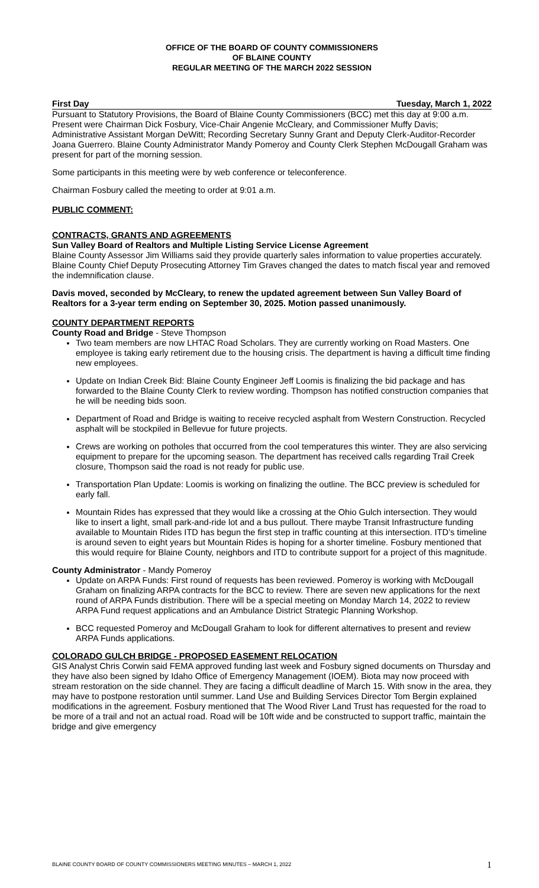OFFICE OF THE BOARD OF COUNTY COMMISSIONERS
OF BLAINE COUNTY
REGULAR MEETING OF THE MARCH 2022 SESSION
First Day Tuesday, March 1, 2022
Pursuant to Statutory Provisions, the Board of Blaine County Commissioners (BCC) met this day at 9:00 a.m. Present were Chairman Dick Fosbury, Vice-Chair Angenie McCleary, and Commissioner Muffy Davis; Administrative Assistant Morgan DeWitt; Recording Secretary Sunny Grant and Deputy Clerk-Auditor-Recorder Joana Guerrero. Blaine County Administrator Mandy Pomeroy and County Clerk Stephen McDougall Graham was present for part of the morning session.
Some participants in this meeting were by web conference or teleconference.
Chairman Fosbury called the meeting to order at 9:01 a.m.
PUBLIC COMMENT:
CONTRACTS, GRANTS AND AGREEMENTS
Sun Valley Board of Realtors and Multiple Listing Service License Agreement
Blaine County Assessor Jim Williams said they provide quarterly sales information to value properties accurately. Blaine County Chief Deputy Prosecuting Attorney Tim Graves changed the dates to match fiscal year and removed the indemnification clause.
Davis moved, seconded by McCleary, to renew the updated agreement between Sun Valley Board of Realtors for a 3-year term ending on September 30, 2025. Motion passed unanimously.
COUNTY DEPARTMENT REPORTS
County Road and Bridge - Steve Thompson
Two team members are now LHTAC Road Scholars. They are currently working on Road Masters. One employee is taking early retirement due to the housing crisis. The department is having a difficult time finding new employees.
Update on Indian Creek Bid: Blaine County Engineer Jeff Loomis is finalizing the bid package and has forwarded to the Blaine County Clerk to review wording. Thompson has notified construction companies that he will be needing bids soon.
Department of Road and Bridge is waiting to receive recycled asphalt from Western Construction. Recycled asphalt will be stockpiled in Bellevue for future projects.
Crews are working on potholes that occurred from the cool temperatures this winter. They are also servicing equipment to prepare for the upcoming season. The department has received calls regarding Trail Creek closure, Thompson said the road is not ready for public use.
Transportation Plan Update: Loomis is working on finalizing the outline. The BCC preview is scheduled for early fall.
Mountain Rides has expressed that they would like a crossing at the Ohio Gulch intersection. They would like to insert a light, small park-and-ride lot and a bus pullout. There maybe Transit Infrastructure funding available to Mountain Rides ITD has begun the first step in traffic counting at this intersection. ITD’s timeline is around seven to eight years but Mountain Rides is hoping for a shorter timeline. Fosbury mentioned that this would require for Blaine County, neighbors and ITD to contribute support for a project of this magnitude.
County Administrator - Mandy Pomeroy
Update on ARPA Funds: First round of requests has been reviewed. Pomeroy is working with McDougall Graham on finalizing ARPA contracts for the BCC to review. There are seven new applications for the next round of ARPA Funds distribution. There will be a special meeting on Monday March 14, 2022 to review ARPA Fund request applications and an Ambulance District Strategic Planning Workshop.
BCC requested Pomeroy and McDougall Graham to look for different alternatives to present and review ARPA Funds applications.
COLORADO GULCH BRIDGE - PROPOSED EASEMENT RELOCATION
GIS Analyst Chris Corwin said FEMA approved funding last week and Fosbury signed documents on Thursday and they have also been signed by Idaho Office of Emergency Management (IOEM). Biota may now proceed with stream restoration on the side channel. They are facing a difficult deadline of March 15. With snow in the area, they may have to postpone restoration until summer. Land Use and Building Services Director Tom Bergin explained modifications in the agreement. Fosbury mentioned that The Wood River Land Trust has requested for the road to be more of a trail and not an actual road. Road will be 10ft wide and be constructed to support traffic, maintain the bridge and give emergency
BLAINE COUNTY BOARD OF COUNTY COMMISSIONERS MEETING MINUTES – MARCH 1, 2022 1